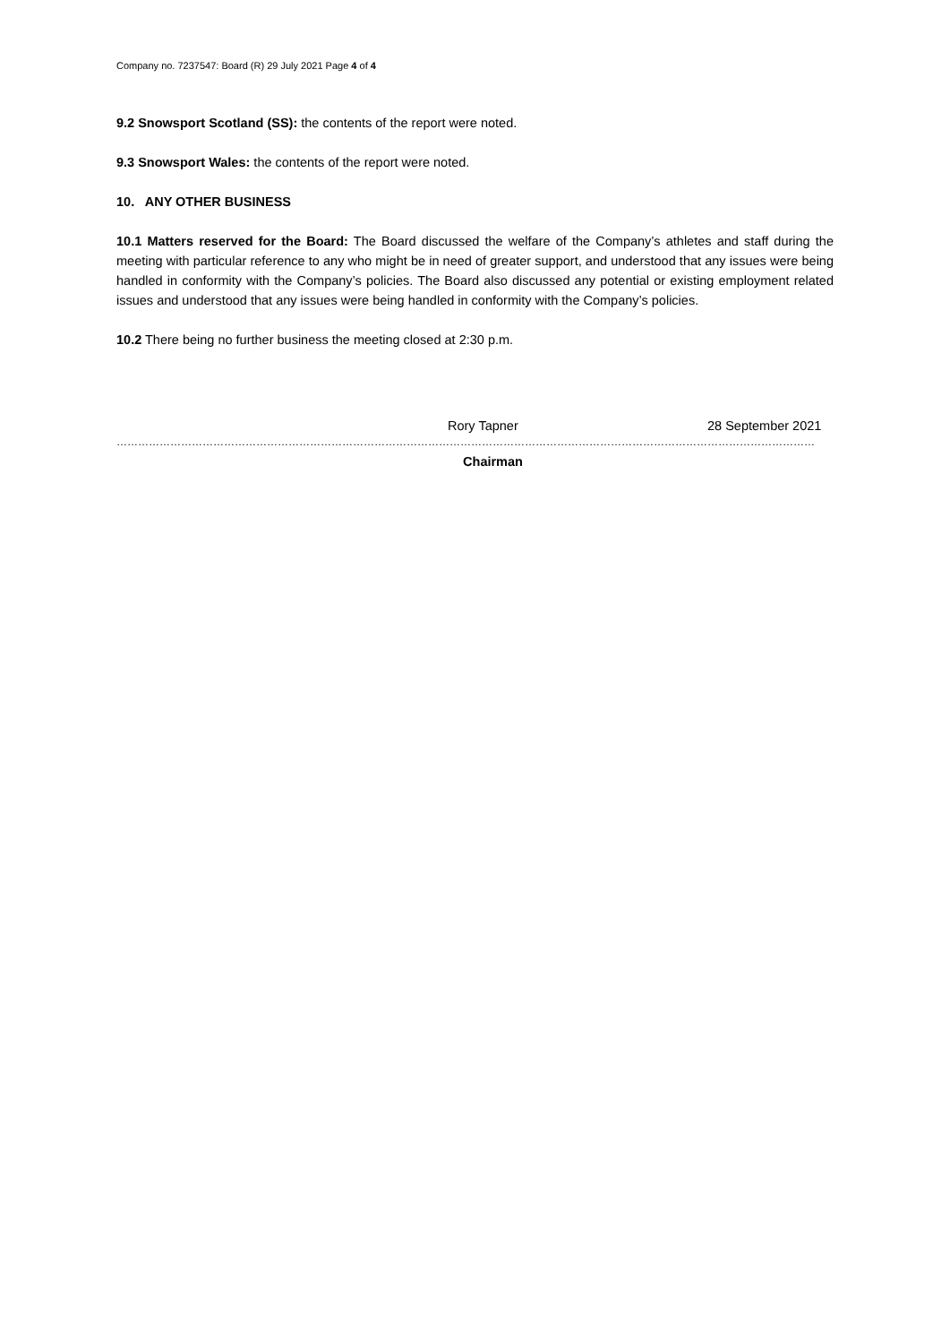Company no. 7237547: Board (R) 29 July 2021 Page 4 of 4
9.2 Snowsport Scotland (SS): the contents of the report were noted.
9.3 Snowsport Wales: the contents of the report were noted.
10. ANY OTHER BUSINESS
10.1 Matters reserved for the Board: The Board discussed the welfare of the Company’s athletes and staff during the meeting with particular reference to any who might be in need of greater support, and understood that any issues were being handled in conformity with the Company’s policies. The Board also discussed any potential or existing employment related issues and understood that any issues were being handled in conformity with the Company’s policies.
10.2 There being no further business the meeting closed at 2:30 p.m.
Rory Tapner 28 September 2021
……………………………………………………………………………………………………………………………………………………………………………
Chairman